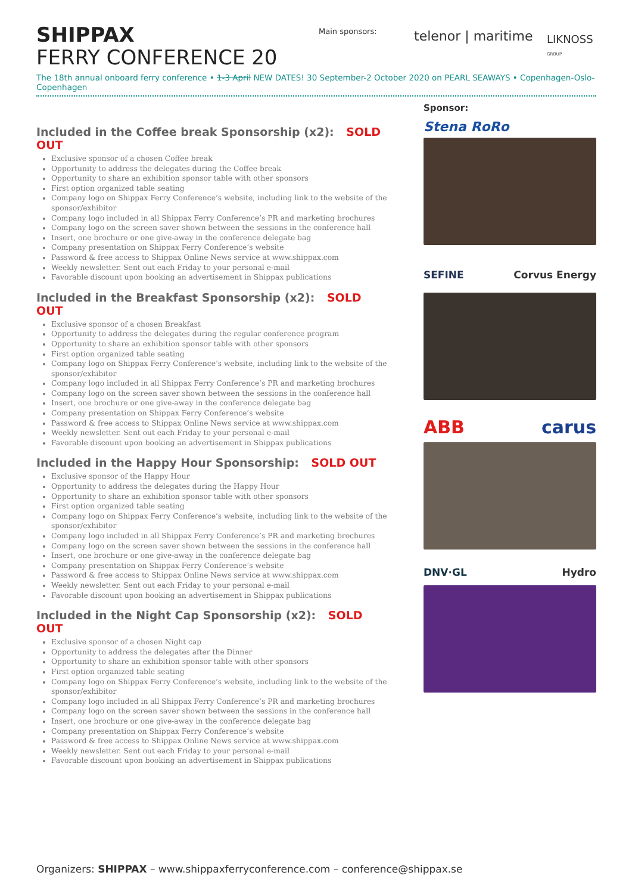SHIPPAX
FERRY CONFERENCE 20
Main sponsors: telenor | maritime
LIKNOSS
GROUP
The 18th annual onboard ferry conference • 1-3 April NEW DATES! 30 September-2 October 2020 on PEARL SEAWAYS • Copenhagen-Oslo-Copenhagen
Included in the Coffee break Sponsorship (x2): SOLD OUT
Exclusive sponsor of a chosen Coffee break
Opportunity to address the delegates during the Coffee break
Opportunity to share an exhibition sponsor table with other sponsors
First option organized table seating
Company logo on Shippax Ferry Conference’s website, including link to the website of the sponsor/exhibitor
Company logo included in all Shippax Ferry Conference’s PR and marketing brochures
Company logo on the screen saver shown between the sessions in the conference hall
Insert, one brochure or one give-away in the conference delegate bag
Company presentation on Shippax Ferry Conference’s website
Password & free access to Shippax Online News service at www.shippax.com
Weekly newsletter. Sent out each Friday to your personal e-mail
Favorable discount upon booking an advertisement in Shippax publications
Included in the Breakfast Sponsorship (x2): SOLD OUT
Exclusive sponsor of a chosen Breakfast
Opportunity to address the delegates during the regular conference program
Opportunity to share an exhibition sponsor table with other sponsors
First option organized table seating
Company logo on Shippax Ferry Conference’s website, including link to the website of the sponsor/exhibitor
Company logo included in all Shippax Ferry Conference’s PR and marketing brochures
Company logo on the screen saver shown between the sessions in the conference hall
Insert, one brochure or one give-away in the conference delegate bag
Company presentation on Shippax Ferry Conference’s website
Password & free access to Shippax Online News service at www.shippax.com
Weekly newsletter. Sent out each Friday to your personal e-mail
Favorable discount upon booking an advertisement in Shippax publications
Included in the Happy Hour Sponsorship: SOLD OUT
Exclusive sponsor of the Happy Hour
Opportunity to address the delegates during the Happy Hour
Opportunity to share an exhibition sponsor table with other sponsors
First option organized table seating
Company logo on Shippax Ferry Conference’s website, including link to the website of the sponsor/exhibitor
Company logo included in all Shippax Ferry Conference’s PR and marketing brochures
Company logo on the screen saver shown between the sessions in the conference hall
Insert, one brochure or one give-away in the conference delegate bag
Company presentation on Shippax Ferry Conference’s website
Password & free access to Shippax Online News service at www.shippax.com
Weekly newsletter. Sent out each Friday to your personal e-mail
Favorable discount upon booking an advertisement in Shippax publications
Included in the Night Cap Sponsorship (x2): SOLD OUT
Exclusive sponsor of a chosen Night cap
Opportunity to address the delegates after the Dinner
Opportunity to share an exhibition sponsor table with other sponsors
First option organized table seating
Company logo on Shippax Ferry Conference’s website, including link to the website of the sponsor/exhibitor
Company logo included in all Shippax Ferry Conference’s PR and marketing brochures
Company logo on the screen saver shown between the sessions in the conference hall
Insert, one brochure or one give-away in the conference delegate bag
Company presentation on Shippax Ferry Conference’s website
Password & free access to Shippax Online News service at www.shippax.com
Weekly newsletter. Sent out each Friday to your personal e-mail
Favorable discount upon booking an advertisement in Shippax publications
Sponsor:
Stena RoRo
SEFINE Corvus Energy
ABB carus
DNV·GL Hydro
Organizers: SHIPPAX – www.shippaxferryconference.com – conference@shippax.se